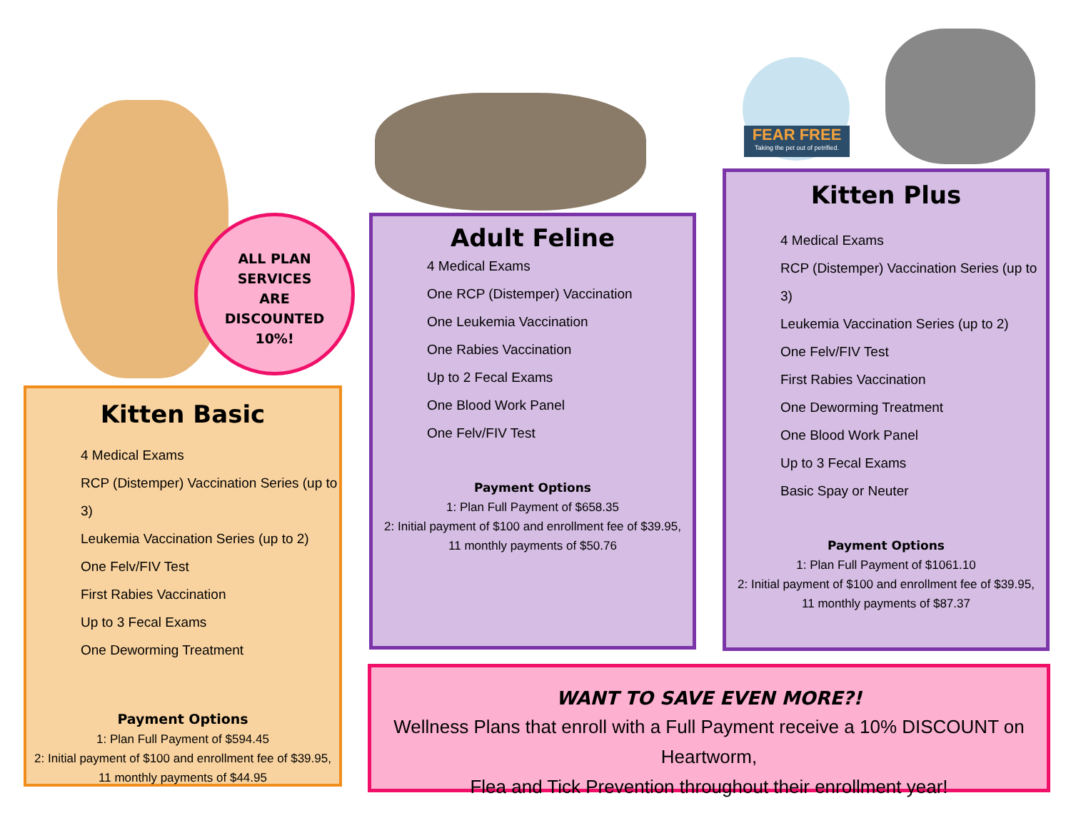ALL PLAN
SERVICES
ARE
DISCOUNTED
10%!
FEAR FREE
Taking the pet out of petrified.
Kitten Basic
4 Medical Exams
RCP (Distemper) Vaccination Series (up to 3)
Leukemia Vaccination Series (up to 2)
One Felv/FIV Test
First Rabies Vaccination
Up to 3 Fecal Exams
One Deworming Treatment
Payment Options
1: Plan Full Payment of $594.45
2: Initial payment of $100 and enrollment fee of $39.95,
11 monthly payments of $44.95
Adult Feline
4 Medical Exams
One RCP (Distemper) Vaccination
One Leukemia Vaccination
One Rabies Vaccination
Up to 2 Fecal Exams
One Blood Work Panel
One Felv/FIV Test
Payment Options
1: Plan Full Payment of $658.35
2: Initial payment of $100 and enrollment fee of $39.95,
11 monthly payments of $50.76
Kitten Plus
4 Medical Exams
RCP (Distemper) Vaccination Series (up to 3)
Leukemia Vaccination Series (up to 2)
One Felv/FIV Test
First Rabies Vaccination
One Deworming Treatment
One Blood Work Panel
Up to 3 Fecal Exams
Basic Spay or Neuter
Payment Options
1: Plan Full Payment of $1061.10
2: Initial payment of $100 and enrollment fee of $39.95,
11 monthly payments of $87.37
WANT TO SAVE EVEN MORE?!
Wellness Plans that enroll with a Full Payment receive a 10% DISCOUNT on Heartworm,
Flea and Tick Prevention throughout their enrollment year!